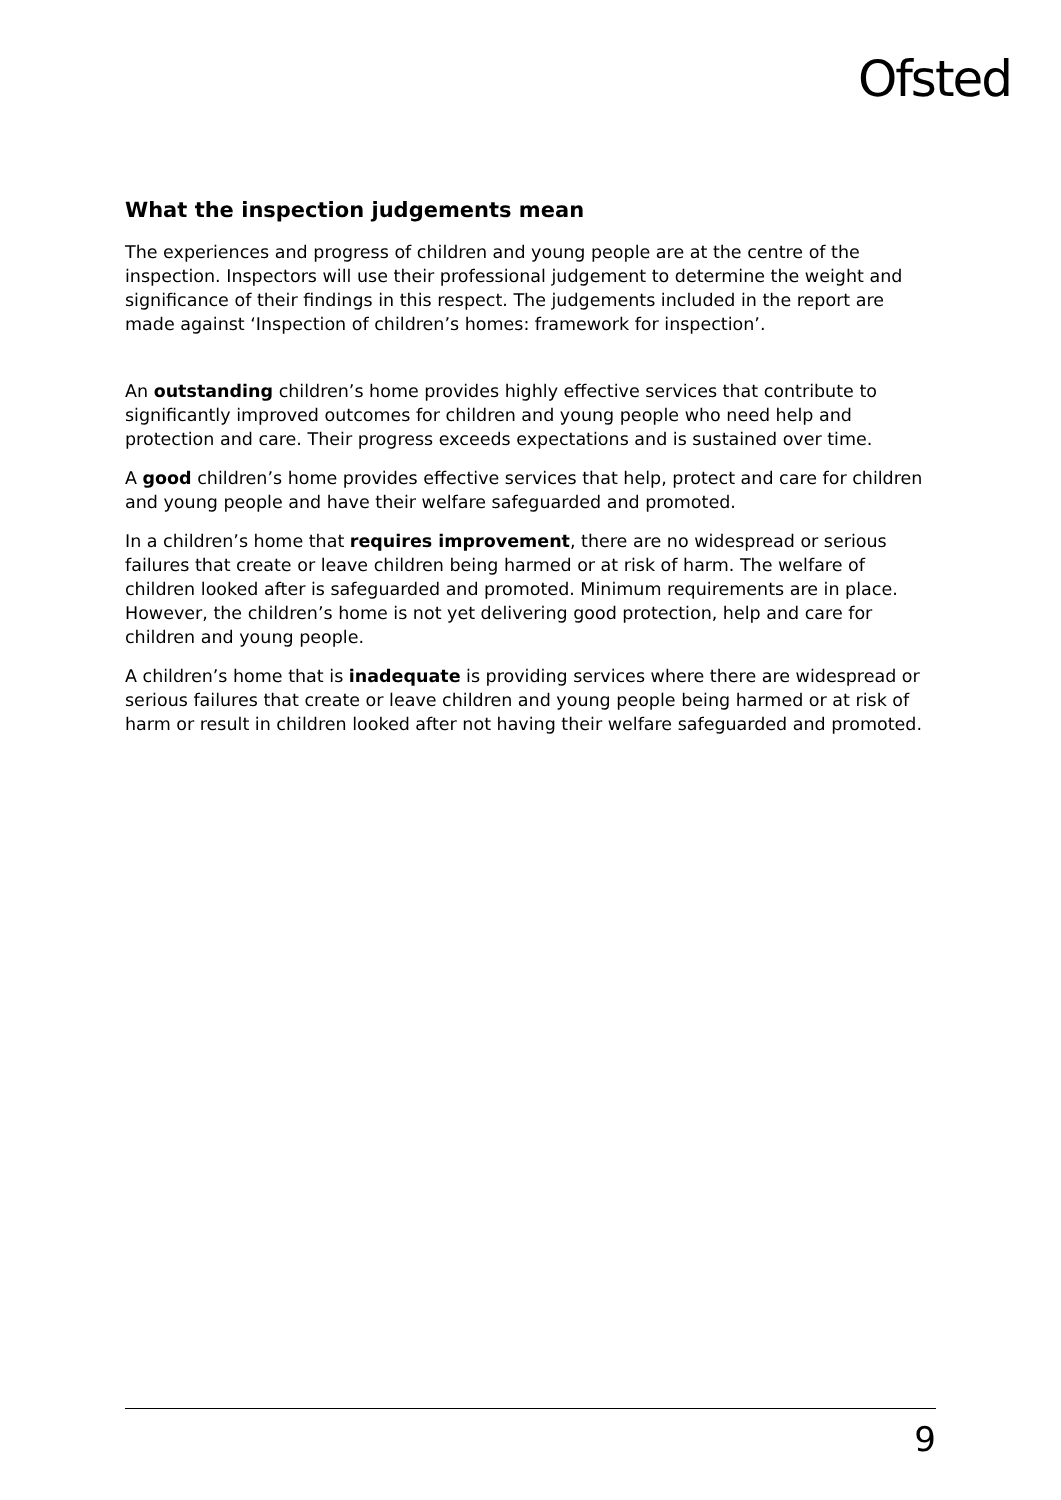Ofsted
What the inspection judgements mean
The experiences and progress of children and young people are at the centre of the inspection. Inspectors will use their professional judgement to determine the weight and significance of their findings in this respect. The judgements included in the report are made against ‘Inspection of children’s homes: framework for inspection’.
An outstanding children’s home provides highly effective services that contribute to significantly improved outcomes for children and young people who need help and protection and care. Their progress exceeds expectations and is sustained over time.
A good children’s home provides effective services that help, protect and care for children and young people and have their welfare safeguarded and promoted.
In a children’s home that requires improvement, there are no widespread or serious failures that create or leave children being harmed or at risk of harm. The welfare of children looked after is safeguarded and promoted. Minimum requirements are in place. However, the children’s home is not yet delivering good protection, help and care for children and young people.
A children’s home that is inadequate is providing services where there are widespread or serious failures that create or leave children and young people being harmed or at risk of harm or result in children looked after not having their welfare safeguarded and promoted.
9